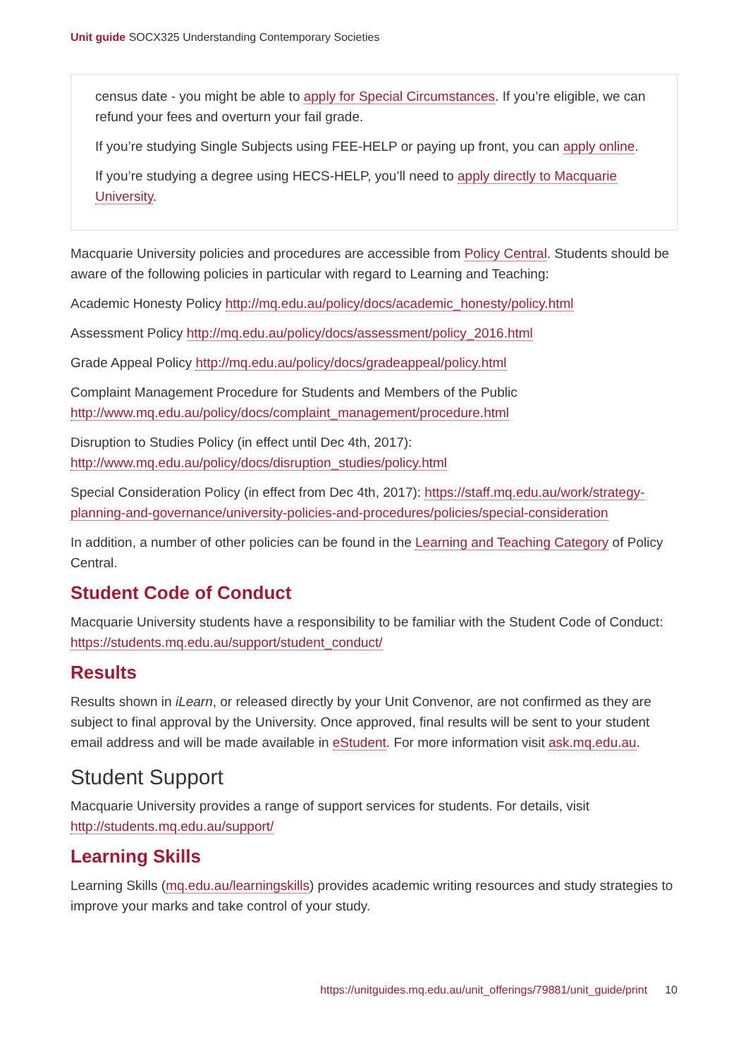Unit guide SOCX325 Understanding Contemporary Societies
census date - you might be able to apply for Special Circumstances. If you’re eligible, we can refund your fees and overturn your fail grade.
If you’re studying Single Subjects using FEE-HELP or paying up front, you can apply online.
If you’re studying a degree using HECS-HELP, you’ll need to apply directly to Macquarie University.
Macquarie University policies and procedures are accessible from Policy Central. Students should be aware of the following policies in particular with regard to Learning and Teaching:
Academic Honesty Policy http://mq.edu.au/policy/docs/academic_honesty/policy.html
Assessment Policy http://mq.edu.au/policy/docs/assessment/policy_2016.html
Grade Appeal Policy http://mq.edu.au/policy/docs/gradeappeal/policy.html
Complaint Management Procedure for Students and Members of the Public http://www.mq.edu.au/policy/docs/complaint_management/procedure.html
Disruption to Studies Policy (in effect until Dec 4th, 2017): http://www.mq.edu.au/policy/docs/disruption_studies/policy.html
Special Consideration Policy (in effect from Dec 4th, 2017): https://staff.mq.edu.au/work/strategy-planning-and-governance/university-policies-and-procedures/policies/special-consideration
In addition, a number of other policies can be found in the Learning and Teaching Category of Policy Central.
Student Code of Conduct
Macquarie University students have a responsibility to be familiar with the Student Code of Conduct: https://students.mq.edu.au/support/student_conduct/
Results
Results shown in iLearn, or released directly by your Unit Convenor, are not confirmed as they are subject to final approval by the University. Once approved, final results will be sent to your student email address and will be made available in eStudent. For more information visit ask.mq.edu.au.
Student Support
Macquarie University provides a range of support services for students. For details, visit http://students.mq.edu.au/support/
Learning Skills
Learning Skills (mq.edu.au/learningskills) provides academic writing resources and study strategies to improve your marks and take control of your study.
https://unitguides.mq.edu.au/unit_offerings/79881/unit_guide/print 10